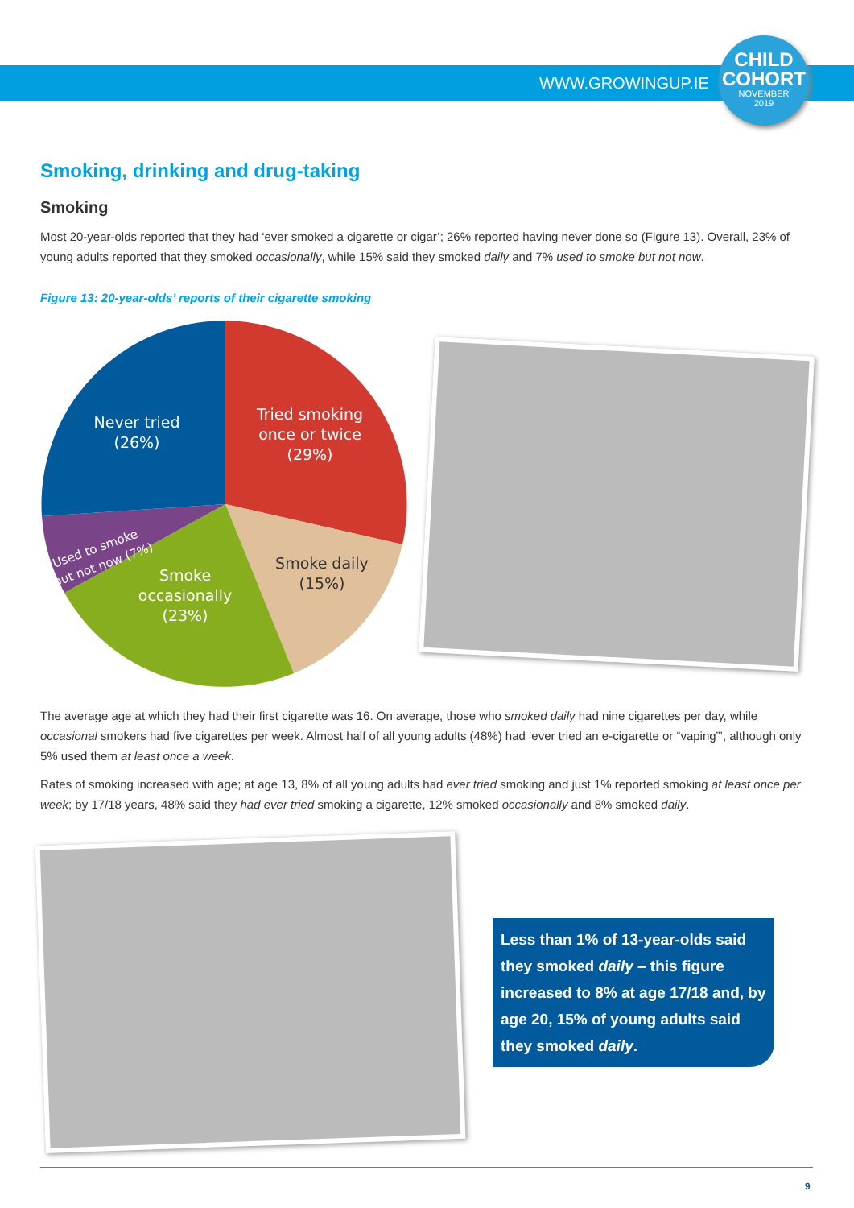WWW.GROWINGUP.IE
CHILD
COHORT
NOVEMBER
2019
Smoking, drinking and drug-taking
Smoking
Most 20-year-olds reported that they had ‘ever smoked a cigarette or cigar’; 26% reported having never done so (Figure 13). Overall, 23% of young adults reported that they smoked occasionally, while 15% said they smoked daily and 7% used to smoke but not now.
Figure 13: 20-year-olds’ reports of their cigarette smoking
Never tried
(26%)
Tried smoking
once or twice
(29%)
Smoke
occasionally
(23%)
Used to smoke
but not now (7%)
Smoke daily
(15%)
The average age at which they had their first cigarette was 16. On average, those who smoked daily had nine cigarettes per day, while occasional smokers had five cigarettes per week. Almost half of all young adults (48%) had ‘ever tried an e-cigarette or “vaping”’, although only 5% used them at least once a week.
Rates of smoking increased with age; at age 13, 8% of all young adults had ever tried smoking and just 1% reported smoking at least once per week; by 17/18 years, 48% said they had ever tried smoking a cigarette, 12% smoked occasionally and 8% smoked daily.
Less than 1% of 13-year-olds said they smoked daily – this figure increased to 8% at age 17/18 and, by age 20, 15% of young adults said they smoked daily.
9